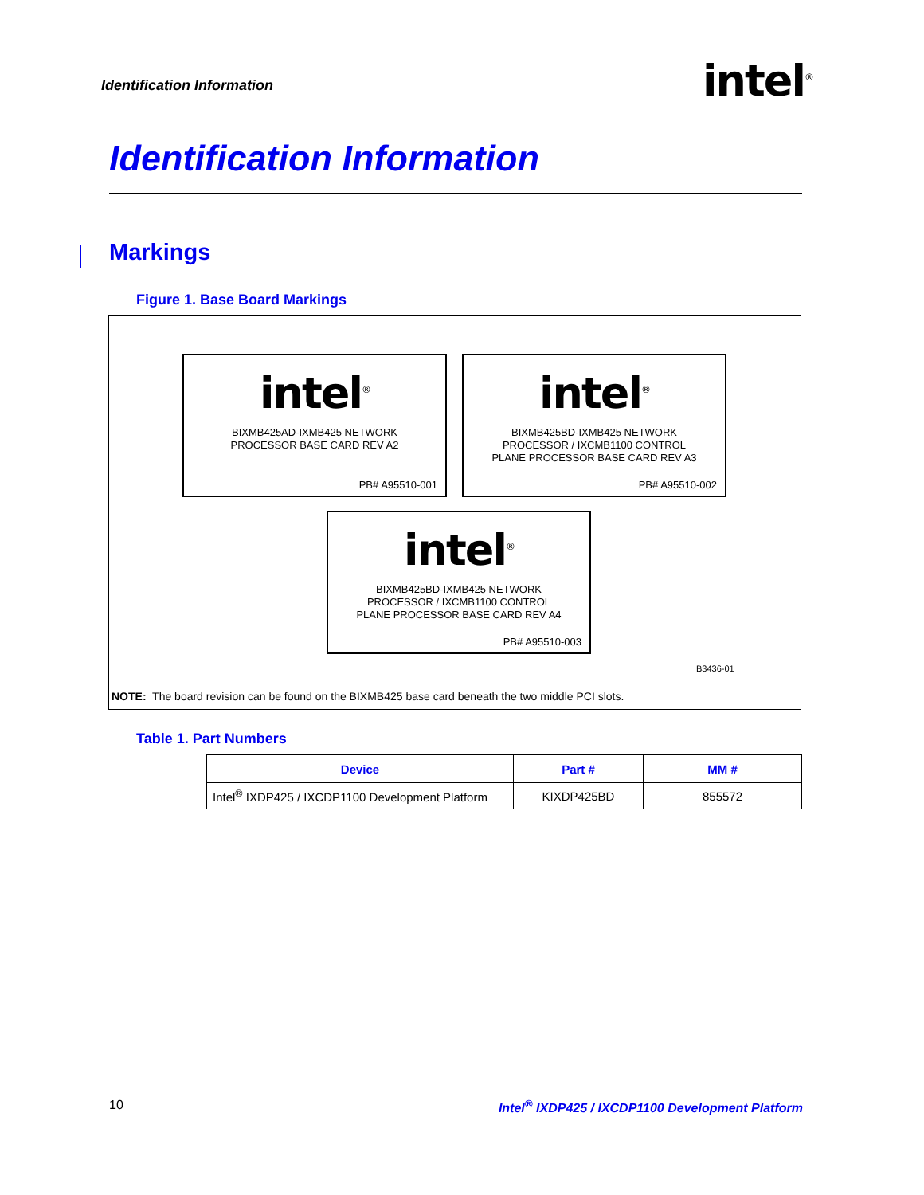Identification Information intel<sup>®</sup>
Identification Information
Markings
Figure 1. Base Board Markings
intel<sup>®</sup>
BIXMB425AD-IXMB425 NETWORK
PROCESSOR BASE CARD REV A2
PB# A95510-001
intel<sup>®</sup>
BIXMB425BD-IXMB425 NETWORK
PROCESSOR / IXCMB1100 CONTROL
PLANE PROCESSOR BASE CARD REV A3
PB# A95510-002
intel<sup>®</sup>
BIXMB425BD-IXMB425 NETWORK
PROCESSOR / IXCMB1100 CONTROL
PLANE PROCESSOR BASE CARD REV A4
PB# A95510-003
B3436-01
NOTE: The board revision can be found on the BIXMB425 base card beneath the two middle PCI slots.
Table 1. Part Numbers
| Device | Part # | MM # |
| --- | --- | --- |
| Intel<sup>®</sup> IXDP425 / IXCDP1100 Development Platform | KIXDP425BD | 855572 |
10
Intel<sup>®</sup> IXDP425 / IXCDP1100 Development Platform